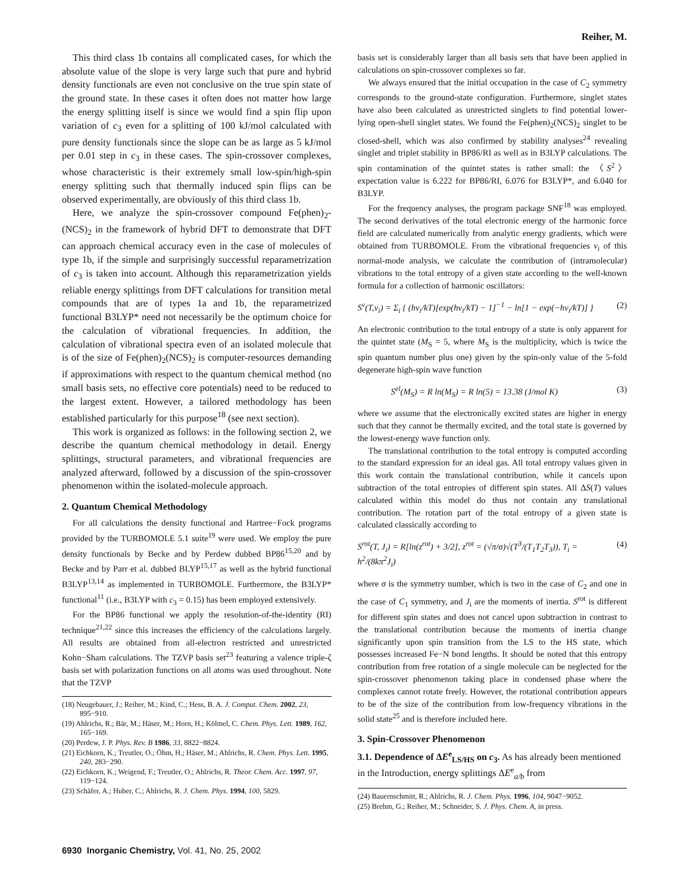Reiher, M.
This third class 1b contains all complicated cases, for which the absolute value of the slope is very large such that pure and hybrid density functionals are even not conclusive on the true spin state of the ground state. In these cases it often does not matter how large the energy splitting itself is since we would find a spin flip upon variation of c<sub>3</sub> even for a splitting of 100 kJ/mol calculated with pure density functionals since the slope can be as large as 5 kJ/mol per 0.01 step in c<sub>3</sub> in these cases. The spin-crossover complexes, whose characteristic is their extremely small low-spin/high-spin energy splitting such that thermally induced spin flips can be observed experimentally, are obviously of this third class 1b.
Here, we analyze the spin-crossover compound Fe(phen)<sub>2</sub>-(NCS)<sub>2</sub> in the framework of hybrid DFT to demonstrate that DFT can approach chemical accuracy even in the case of molecules of type 1b, if the simple and surprisingly successful reparametrization of c<sub>3</sub> is taken into account. Although this reparametrization yields reliable energy splittings from DFT calculations for transition metal compounds that are of types 1a and 1b, the reparametrized functional B3LYP* need not necessarily be the optimum choice for the calculation of vibrational frequencies. In addition, the calculation of vibrational spectra even of an isolated molecule that is of the size of Fe(phen)<sub>2</sub>(NCS)<sub>2</sub> is computer-resources demanding if approximations with respect to the quantum chemical method (no small basis sets, no effective core potentials) need to be reduced to the largest extent. However, a tailored methodology has been established particularly for this purpose<sup>18</sup> (see next section).
This work is organized as follows: in the following section 2, we describe the quantum chemical methodology in detail. Energy splittings, structural parameters, and vibrational frequencies are analyzed afterward, followed by a discussion of the spin-crossover phenomenon within the isolated-molecule approach.
2. Quantum Chemical Methodology
For all calculations the density functional and Hartree−Fock programs provided by the TURBOMOLE 5.1 suite<sup>19</sup> were used. We employ the pure density functionals by Becke and by Perdew dubbed BP86<sup>15,20</sup> and by Becke and by Parr et al. dubbed BLYP<sup>15,17</sup> as well as the hybrid functional B3LYP<sup>13,14</sup> as implemented in TURBOMOLE. Furthermore, the B3LYP* functional<sup>11</sup> (i.e., B3LYP with c<sub>3</sub> = 0.15) has been employed extensively.
For the BP86 functional we apply the resolution-of-the-identity (RI) technique<sup>21,22</sup> since this increases the efficiency of the calculations largely. All results are obtained from all-electron restricted and unrestricted Kohn−Sham calculations. The TZVP basis set<sup>23</sup> featuring a valence triple-ζ basis set with polarization functions on all atoms was used throughout. Note that the TZVP
(18) Neugebauer, J.; Reiher, M.; Kind, C.; Hess, B. A. J. Comput. Chem. 2002, 23, 895−910.
(19) Ahlrichs, R.; Bär, M.; Häser, M.; Horn, H.; Kölmel, C. Chem. Phys. Lett. 1989, 162, 165−169.
(20) Perdew, J. P. Phys. Rev. B 1986, 33, 8822−8824.
(21) Eichkorn, K.; Treutler, O.; Öhm, H.; Häser, M.; Ahlrichs, R. Chem. Phys. Lett. 1995, 240, 283−290.
(22) Eichkorn, K.; Weigend, F.; Treutler, O.; Ahlrichs, R. Theor. Chem. Acc. 1997, 97, 119−124.
(23) Schäfer, A.; Huber, C.; Ahlrichs, R. J. Chem. Phys. 1994, 100, 5829.
basis set is considerably larger than all basis sets that have been applied in calculations on spin-crossover complexes so far.
We always ensured that the initial occupation in the case of C<sub>2</sub> symmetry corresponds to the ground-state configuration. Furthermore, singlet states have also been calculated as unrestricted singlets to find potential lower-lying open-shell singlet states. We found the Fe(phen)<sub>2</sub>(NCS)<sub>2</sub> singlet to be closed-shell, which was also confirmed by stability analyses<sup>24</sup> revealing singlet and triplet stability in BP86/RI as well as in B3LYP calculations. The spin contamination of the quintet states is rather small: the 〈S<sup>2</sup>〉 expectation value is 6.222 for BP86/RI, 6.076 for B3LYP*, and 6.040 for B3LYP.
For the frequency analyses, the program package SNF<sup>18</sup> was employed. The second derivatives of the total electronic energy of the harmonic force field are calculated numerically from analytic energy gradients, which were obtained from TURBOMOLE. From the vibrational frequencies ν<sub>i</sub> of this normal-mode analysis, we calculate the contribution of (intramolecular) vibrations to the total entropy of a given state according to the well-known formula for a collection of harmonic oscillators:
S<sup>v</sup>(T,ν<sub>i</sub>) = Σ<sub>i</sub> { (hν<sub>i</sub>/kT)[exp(hν<sub>i</sub>/kT) − 1]<sup>−1</sup> − ln[1 − exp(−hν<sub>i</sub>/kT)] } (2)
An electronic contribution to the total entropy of a state is only apparent for the quintet state (M<sub>S</sub> = 5, where M<sub>S</sub> is the multiplicity, which is twice the spin quantum number plus one) given by the spin-only value of the 5-fold degenerate high-spin wave function
S<sup>el</sup>(M<sub>S</sub>) = R ln(M<sub>S</sub>) = R ln(5) = 13.38 (J/mol K) (3)
where we assume that the electronically excited states are higher in energy such that they cannot be thermally excited, and the total state is governed by the lowest-energy wave function only.
The translational contribution to the total entropy is computed according to the standard expression for an ideal gas. All total entropy values given in this work contain the translational contribution, while it cancels upon subtraction of the total entropies of different spin states. All ΔS(T) values calculated within this model do thus not contain any translational contribution. The rotation part of the total entropy of a given state is calculated classically according to
S<sup>rot</sup>(T, J<sub>i</sub>) = R[ln(z<sup>rot</sup>) + 3/2], z<sup>rot</sup> = (√π/σ)√(T<sup>3</sup>/(T<sub>1</sub>T<sub>2</sub>T<sub>3</sub>)), T<sub>i</sub> = h<sup>2</sup>/(8kπ<sup>2</sup>J<sub>i</sub>) (4)
where σ is the symmetry number, which is two in the case of C<sub>2</sub> and one in the case of C<sub>1</sub> symmetry, and J<sub>i</sub> are the moments of inertia. S<sup>rot</sup> is different for different spin states and does not cancel upon subtraction in contrast to the translational contribution because the moments of inertia change significantly upon spin transition from the LS to the HS state, which possesses increased Fe−N bond lengths. It should be noted that this entropy contribution from free rotation of a single molecule can be neglected for the spin-crossover phenomenon taking place in condensed phase where the complexes cannot rotate freely. However, the rotational contribution appears to be of the size of the contribution from low-frequency vibrations in the solid state<sup>25</sup> and is therefore included here.
3. Spin-Crossover Phenomenon
3.1. Dependence of ΔE<sup>e</sup><sub>LS/HS</sub> on c<sub>3</sub>.
As has already been mentioned in the Introduction, energy splittings ΔE<sup>e</sup><sub>a/b</sub> from
(24) Bauernschmitt, R.; Ahlrichs, R. J. Chem. Phys. 1996, 104, 9047−9052.
(25) Brehm, G.; Reiher, M.; Schneider, S. J. Phys. Chem. A, in press.
6930 Inorganic Chemistry, Vol. 41, No. 25, 2002